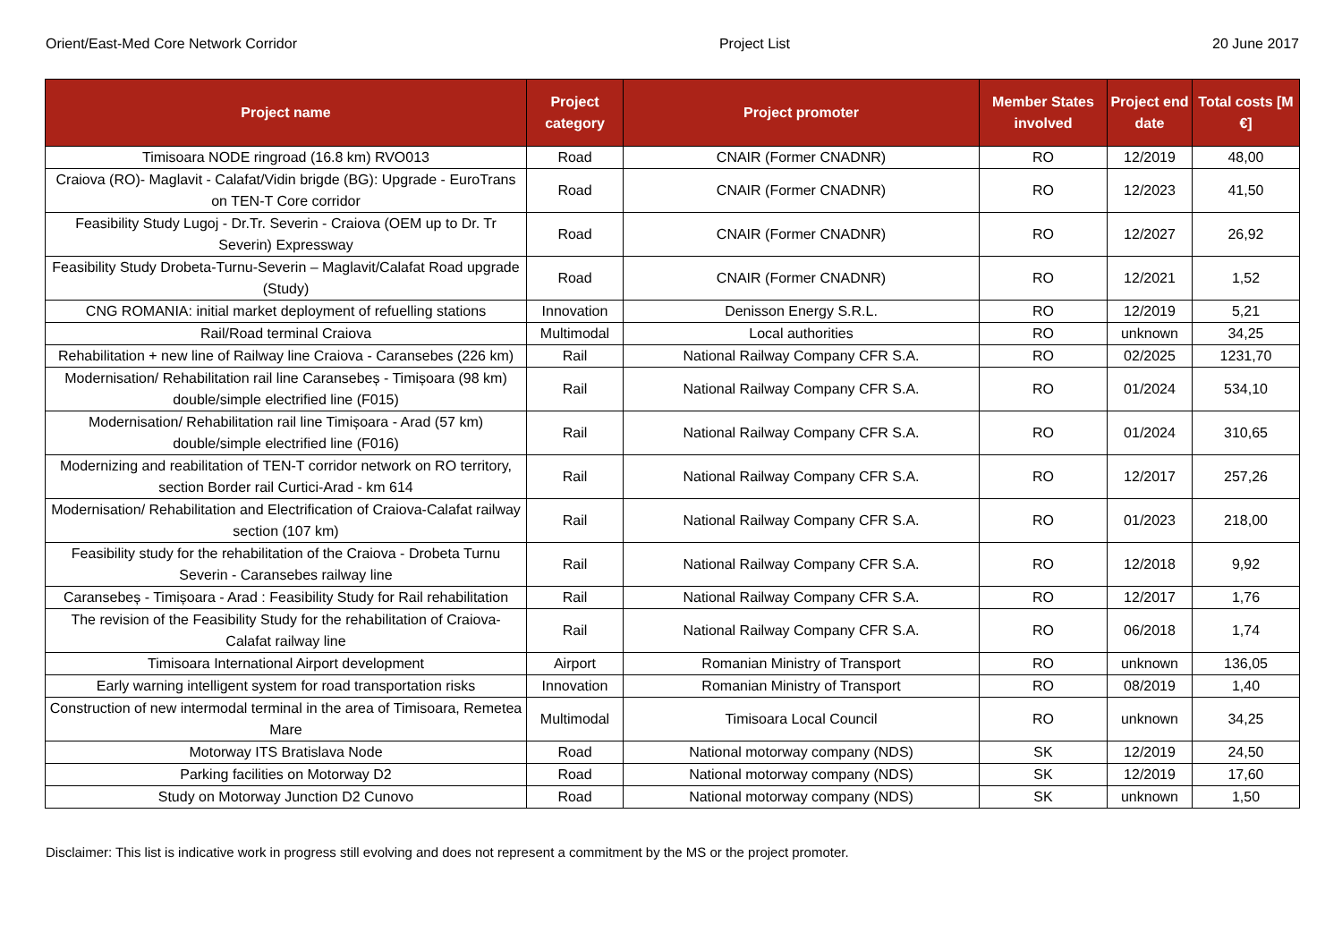Orient/East-Med Core Network Corridor Project List 20 June 2017
| Project name | Project category | Project promoter | Member States involved | Project end date | Total costs [M €] |
| --- | --- | --- | --- | --- | --- |
| Timisoara NODE ringroad (16.8 km) RVO013 | Road | CNAIR (Former CNADNR) | RO | 12/2019 | 48,00 |
| Craiova (RO)- Maglavit - Calafat/Vidin brigde (BG): Upgrade - EuroTrans on TEN-T Core corridor | Road | CNAIR (Former CNADNR) | RO | 12/2023 | 41,50 |
| Feasibility Study Lugoj - Dr.Tr. Severin - Craiova (OEM up to Dr. Tr Severin) Expressway | Road | CNAIR (Former CNADNR) | RO | 12/2027 | 26,92 |
| Feasibility Study Drobeta-Turnu-Severin – Maglavit/Calafat Road upgrade (Study) | Road | CNAIR (Former CNADNR) | RO | 12/2021 | 1,52 |
| CNG ROMANIA: initial market deployment of refuelling stations | Innovation | Denisson Energy S.R.L. | RO | 12/2019 | 5,21 |
| Rail/Road terminal Craiova | Multimodal | Local authorities | RO | unknown | 34,25 |
| Rehabilitation + new line of Railway line Craiova - Caransebes (226 km) | Rail | National Railway Company CFR S.A. | RO | 02/2025 | 1231,70 |
| Modernisation/ Rehabilitation rail line Caransebeș - Timișoara (98 km) double/simple electrified line (F015) | Rail | National Railway Company CFR S.A. | RO | 01/2024 | 534,10 |
| Modernisation/ Rehabilitation rail line Timișoara - Arad (57 km) double/simple electrified line (F016) | Rail | National Railway Company CFR S.A. | RO | 01/2024 | 310,65 |
| Modernizing and reabilitation of TEN-T corridor network on RO territory, section Border rail Curtici-Arad - km 614 | Rail | National Railway Company CFR S.A. | RO | 12/2017 | 257,26 |
| Modernisation/ Rehabilitation and Electrification of Craiova-Calafat railway section (107 km) | Rail | National Railway Company CFR S.A. | RO | 01/2023 | 218,00 |
| Feasibility study for the rehabilitation of the Craiova - Drobeta Turnu Severin - Caransebes railway line | Rail | National Railway Company CFR S.A. | RO | 12/2018 | 9,92 |
| Caransebeș - Timișoara - Arad : Feasibility Study for Rail rehabilitation | Rail | National Railway Company CFR S.A. | RO | 12/2017 | 1,76 |
| The revision of the Feasibility Study for the rehabilitation of Craiova-Calafat railway line | Rail | National Railway Company CFR S.A. | RO | 06/2018 | 1,74 |
| Timisoara International Airport development | Airport | Romanian Ministry of Transport | RO | unknown | 136,05 |
| Early warning intelligent system for road transportation risks | Innovation | Romanian Ministry of Transport | RO | 08/2019 | 1,40 |
| Construction of new intermodal terminal in the area of Timisoara, Remetea Mare | Multimodal | Timisoara Local Council | RO | unknown | 34,25 |
| Motorway ITS Bratislava Node | Road | National motorway company (NDS) | SK | 12/2019 | 24,50 |
| Parking facilities on Motorway D2 | Road | National motorway company (NDS) | SK | 12/2019 | 17,60 |
| Study on Motorway Junction D2 Cunovo | Road | National motorway company (NDS) | SK | unknown | 1,50 |
Disclaimer: This list is indicative work in progress still evolving and does not represent a commitment by the MS or the project promoter.